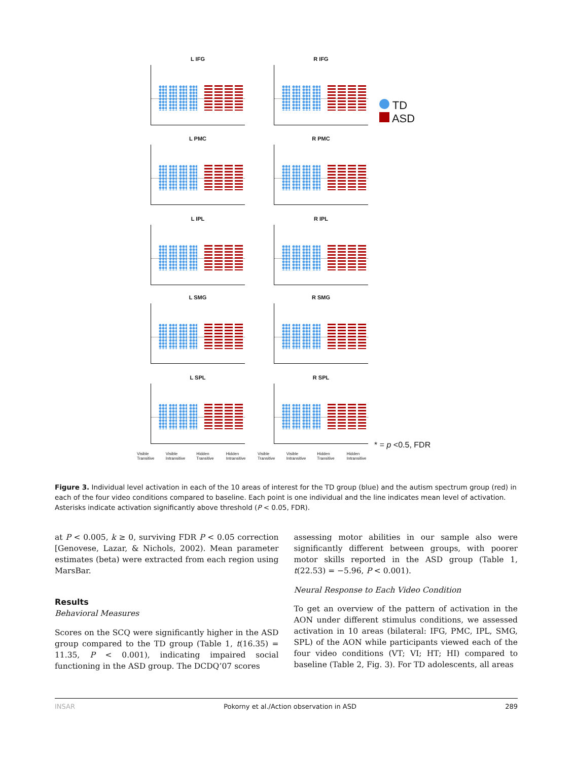L IFG R IFG
L PMC R PMC
L IPL R IPL
L SMG R SMG
L SPL R SPL
TD
ASD
* = p <0.5, FDR
Visible Transitive Visible Intransitive Hidden Transitive Hidden Intransitive Visible Transitive Visible Intransitive Hidden Transitive Hidden Intransitive
Figure 3. Individual level activation in each of the 10 areas of interest for the TD group (blue) and the autism spectrum group (red) in each of the four video conditions compared to baseline. Each point is one individual and the line indicates mean level of activation. Asterisks indicate activation significantly above threshold (P < 0.05, FDR).
at P < 0.005, k ≥ 0, surviving FDR P < 0.05 correction [Genovese, Lazar, & Nichols, 2002). Mean parameter estimates (beta) were extracted from each region using MarsBar.
Results
Behavioral Measures
Scores on the SCQ were significantly higher in the ASD group compared to the TD group (Table 1, t(16.35) = 11.35, P < 0.001), indicating impaired social functioning in the ASD group. The DCDQ’07 scores
assessing motor abilities in our sample also were significantly different between groups, with poorer motor skills reported in the ASD group (Table 1, t(22.53) = −5.96, P < 0.001).
Neural Response to Each Video Condition
To get an overview of the pattern of activation in the AON under different stimulus conditions, we assessed activation in 10 areas (bilateral: IFG, PMC, IPL, SMG, SPL) of the AON while participants viewed each of the four video conditions (VT; VI; HT; HI) compared to baseline (Table 2, Fig. 3). For TD adolescents, all areas
INSAR Pokorny et al./Action observation in ASD 289